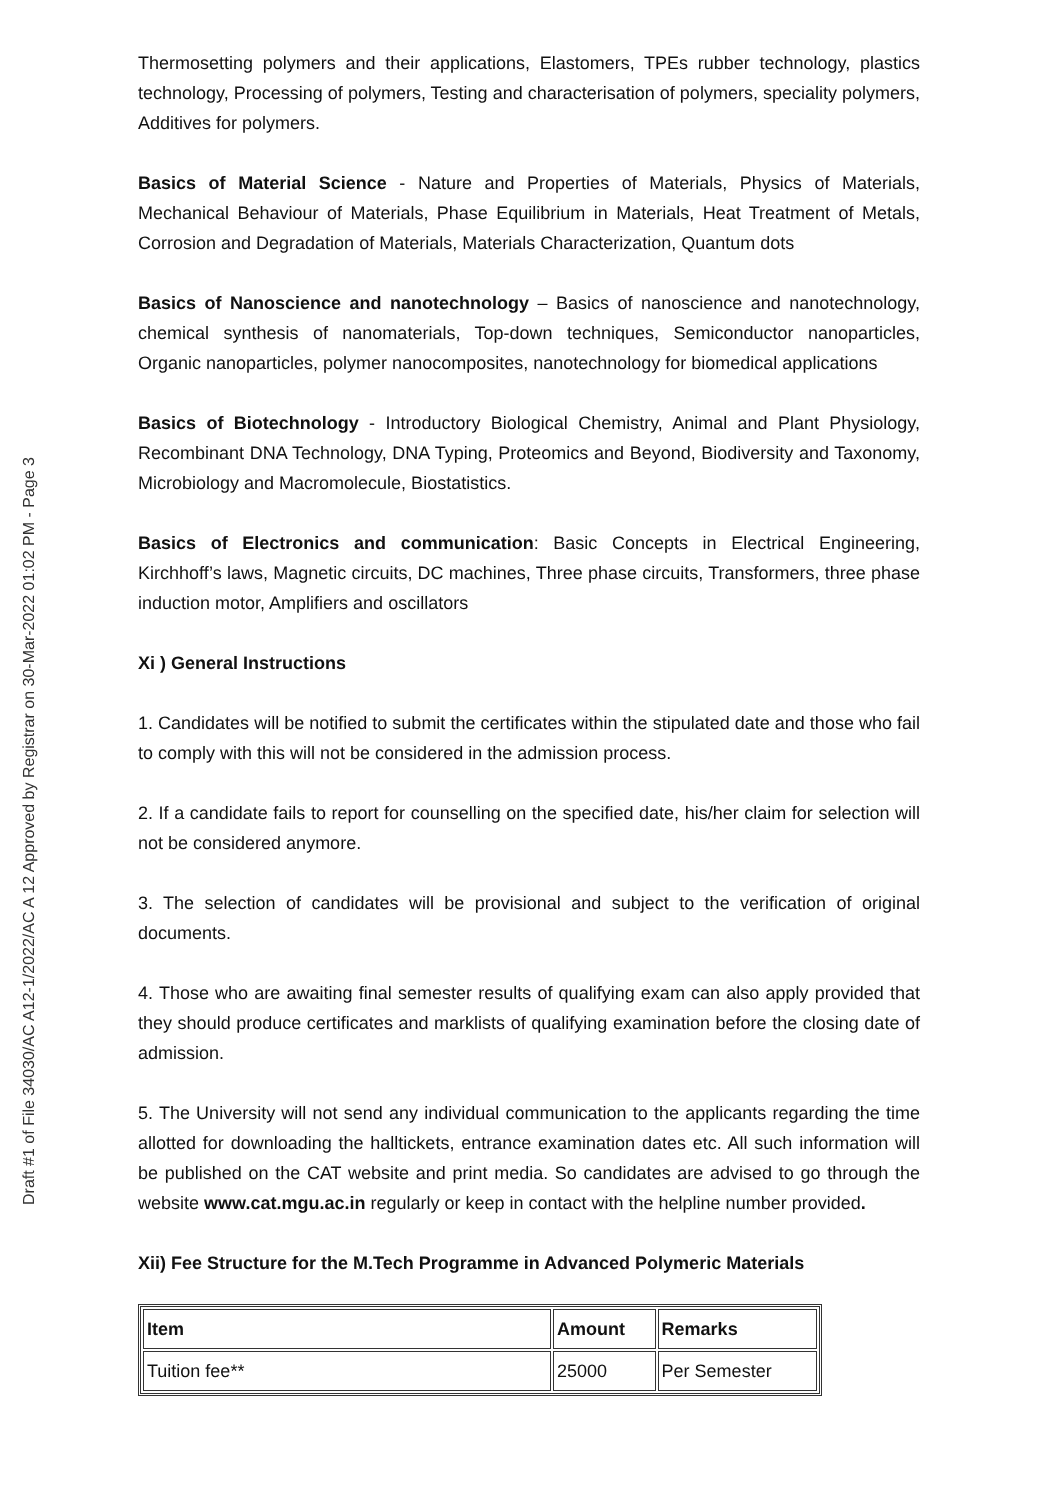Draft #1 of File 34030/AC A12-1/2022/AC A 12 Approved by Registrar on 30-Mar-2022 01:02 PM - Page 3
Thermosetting polymers and their applications, Elastomers, TPEs rubber technology, plastics technology, Processing of polymers, Testing and characterisation of polymers, speciality polymers, Additives for polymers.
Basics of Material Science - Nature and Properties of Materials, Physics of Materials, Mechanical Behaviour of Materials, Phase Equilibrium in Materials, Heat Treatment of Metals, Corrosion and Degradation of Materials, Materials Characterization, Quantum dots
Basics of Nanoscience and nanotechnology – Basics of nanoscience and nanotechnology, chemical synthesis of nanomaterials, Top-down techniques, Semiconductor nanoparticles, Organic nanoparticles, polymer nanocomposites, nanotechnology for biomedical applications
Basics of Biotechnology - Introductory Biological Chemistry, Animal and Plant Physiology, Recombinant DNA Technology, DNA Typing, Proteomics and Beyond, Biodiversity and Taxonomy, Microbiology and Macromolecule, Biostatistics.
Basics of Electronics and communication: Basic Concepts in Electrical Engineering, Kirchhoff’s laws, Magnetic circuits, DC machines, Three phase circuits, Transformers, three phase induction motor, Amplifiers and oscillators
Xi ) General Instructions
1. Candidates will be notified to submit the certificates within the stipulated date and those who fail to comply with this will not be considered in the admission process.
2. If a candidate fails to report for counselling on the specified date, his/her claim for selection will not be considered anymore.
3. The selection of candidates will be provisional and subject to the verification of original documents.
4. Those who are awaiting final semester results of qualifying exam can also apply provided that they should produce certificates and marklists of qualifying examination before the closing date of admission.
5. The University will not send any individual communication to the applicants regarding the time allotted for downloading the halltickets, entrance examination dates etc. All such information will be published on the CAT website and print media. So candidates are advised to go through the website www.cat.mgu.ac.in regularly or keep in contact with the helpline number provided.
Xii) Fee Structure for the M.Tech Programme in Advanced Polymeric Materials
| Item | Amount | Remarks |
| --- | --- | --- |
| Tuition fee** | 25000 | Per Semester |